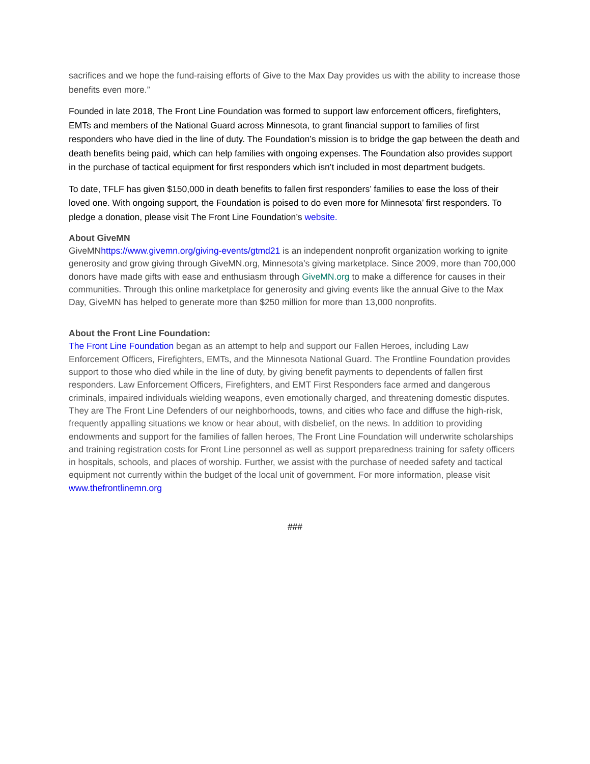sacrifices and we hope the fund-raising efforts of Give to the Max Day provides us with the ability to increase those benefits even more.”
Founded in late 2018, The Front Line Foundation was formed to support law enforcement officers, firefighters, EMTs and members of the National Guard across Minnesota, to grant financial support to families of first responders who have died in the line of duty. The Foundation’s mission is to bridge the gap between the death and death benefits being paid, which can help families with ongoing expenses. The Foundation also provides support in the purchase of tactical equipment for first responders which isn’t included in most department budgets.
To date, TFLF has given $150,000 in death benefits to fallen first responders’ families to ease the loss of their loved one. With ongoing support, the Foundation is poised to do even more for Minnesota’ first responders. To pledge a donation, please visit The Front Line Foundation’s website.
About GiveMN
GiveMNhttps://www.givemn.org/giving-events/gtmd21 is an independent nonprofit organization working to ignite generosity and grow giving through GiveMN.org, Minnesota's giving marketplace. Since 2009, more than 700,000 donors have made gifts with ease and enthusiasm through GiveMN.org to make a difference for causes in their communities. Through this online marketplace for generosity and giving events like the annual Give to the Max Day, GiveMN has helped to generate more than $250 million for more than 13,000 nonprofits.
About the Front Line Foundation:
The Front Line Foundation began as an attempt to help and support our Fallen Heroes, including Law Enforcement Officers, Firefighters, EMTs, and the Minnesota National Guard. The Frontline Foundation provides support to those who died while in the line of duty, by giving benefit payments to dependents of fallen first responders. Law Enforcement Officers, Firefighters, and EMT First Responders face armed and dangerous criminals, impaired individuals wielding weapons, even emotionally charged, and threatening domestic disputes. They are The Front Line Defenders of our neighborhoods, towns, and cities who face and diffuse the high-risk, frequently appalling situations we know or hear about, with disbelief, on the news. In addition to providing endowments and support for the families of fallen heroes, The Front Line Foundation will underwrite scholarships and training registration costs for Front Line personnel as well as support preparedness training for safety officers in hospitals, schools, and places of worship. Further, we assist with the purchase of needed safety and tactical equipment not currently within the budget of the local unit of government. For more information, please visit www.thefrontlinemn.org
###